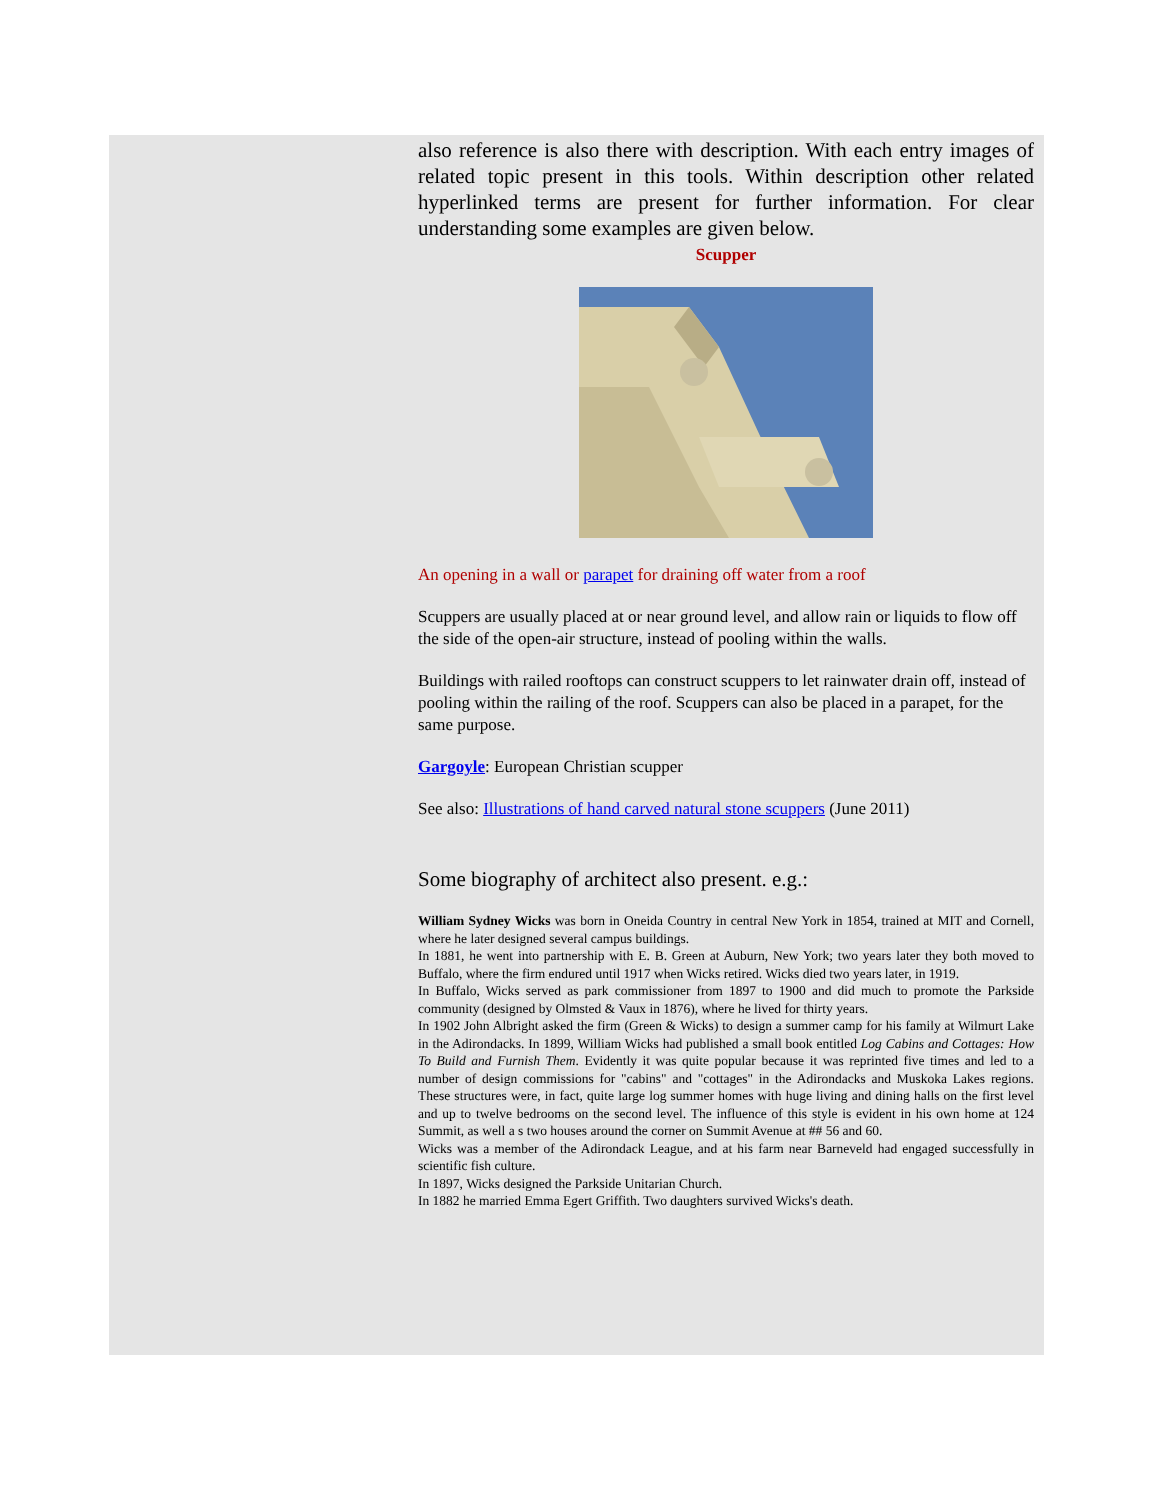also reference is also there with description. With each entry images of related topic present in this tools. Within description other related hyperlinked terms are present for further information. For clear understanding some examples are given below.
Scupper
An opening in a wall or parapet for draining off water from a roof
Scuppers are usually placed at or near ground level, and allow rain or liquids to flow off the side of the open-air structure, instead of pooling within the walls.
Buildings with railed rooftops can construct scuppers to let rainwater drain off, instead of pooling within the railing of the roof. Scuppers can also be placed in a parapet, for the same purpose.
Gargoyle: European Christian scupper
See also: Illustrations of hand carved natural stone scuppers (June 2011)
Some biography of architect also present. e.g.:
William Sydney Wicks was born in Oneida Country in central New York in 1854, trained at MIT and Cornell, where he later designed several campus buildings.
In 1881, he went into partnership with E. B. Green at Auburn, New York; two years later they both moved to Buffalo, where the firm endured until 1917 when Wicks retired. Wicks died two years later, in 1919.
In Buffalo, Wicks served as park commissioner from 1897 to 1900 and did much to promote the Parkside community (designed by Olmsted & Vaux in 1876), where he lived for thirty years.
In 1902 John Albright asked the firm (Green & Wicks) to design a summer camp for his family at Wilmurt Lake in the Adirondacks. In 1899, William Wicks had published a small book entitled Log Cabins and Cottages: How To Build and Furnish Them. Evidently it was quite popular because it was reprinted five times and led to a number of design commissions for "cabins" and "cottages" in the Adirondacks and Muskoka Lakes regions. These structures were, in fact, quite large log summer homes with huge living and dining halls on the first level and up to twelve bedrooms on the second level. The influence of this style is evident in his own home at 124 Summit, as well a s two houses around the corner on Summit Avenue at ## 56 and 60.
Wicks was a member of the Adirondack League, and at his farm near Barneveld had engaged successfully in scientific fish culture.
In 1897, Wicks designed the Parkside Unitarian Church.
In 1882 he married Emma Egert Griffith. Two daughters survived Wicks's death.